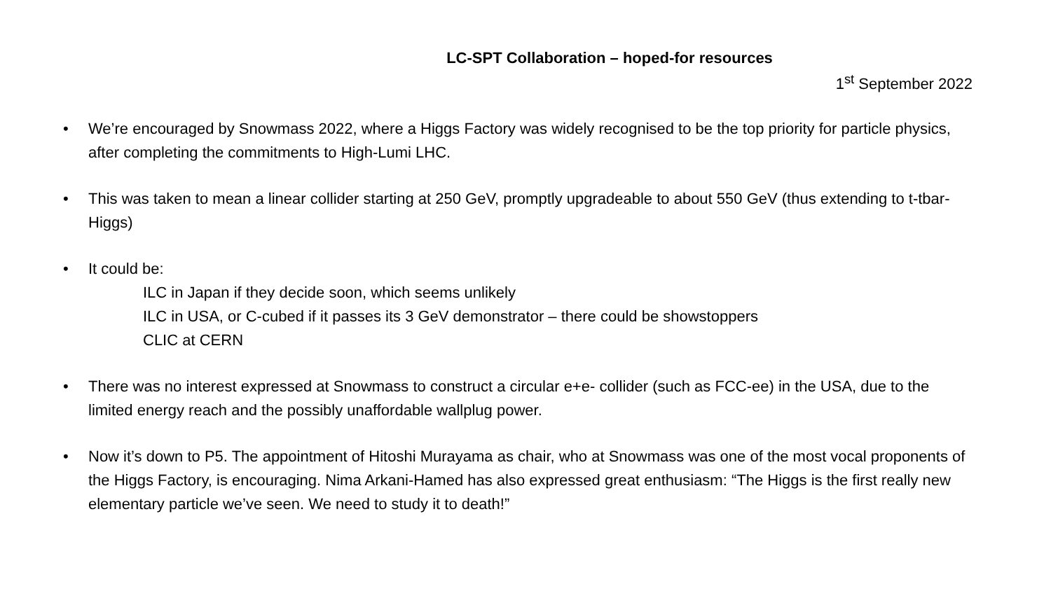LC-SPT Collaboration – hoped-for resources
1<sup>st</sup> September 2022
• We’re encouraged by Snowmass 2022, where a Higgs Factory was widely recognised to be the top priority for particle physics, after completing the commitments to High-Lumi LHC.
• This was taken to mean a linear collider starting at 250 GeV, promptly upgradeable to about 550 GeV (thus extending to t-tbar-Higgs)
• It could be:
ILC in Japan if they decide soon, which seems unlikely
ILC in USA, or C-cubed if it passes its 3 GeV demonstrator – there could be showstoppers
CLIC at CERN
• There was no interest expressed at Snowmass to construct a circular e+e- collider (such as FCC-ee) in the USA, due to the limited energy reach and the possibly unaffordable wallplug power.
• Now it’s down to P5. The appointment of Hitoshi Murayama as chair, who at Snowmass was one of the most vocal proponents of the Higgs Factory, is encouraging. Nima Arkani-Hamed has also expressed great enthusiasm: “The Higgs is the first really new elementary particle we’ve seen. We need to study it to death!”